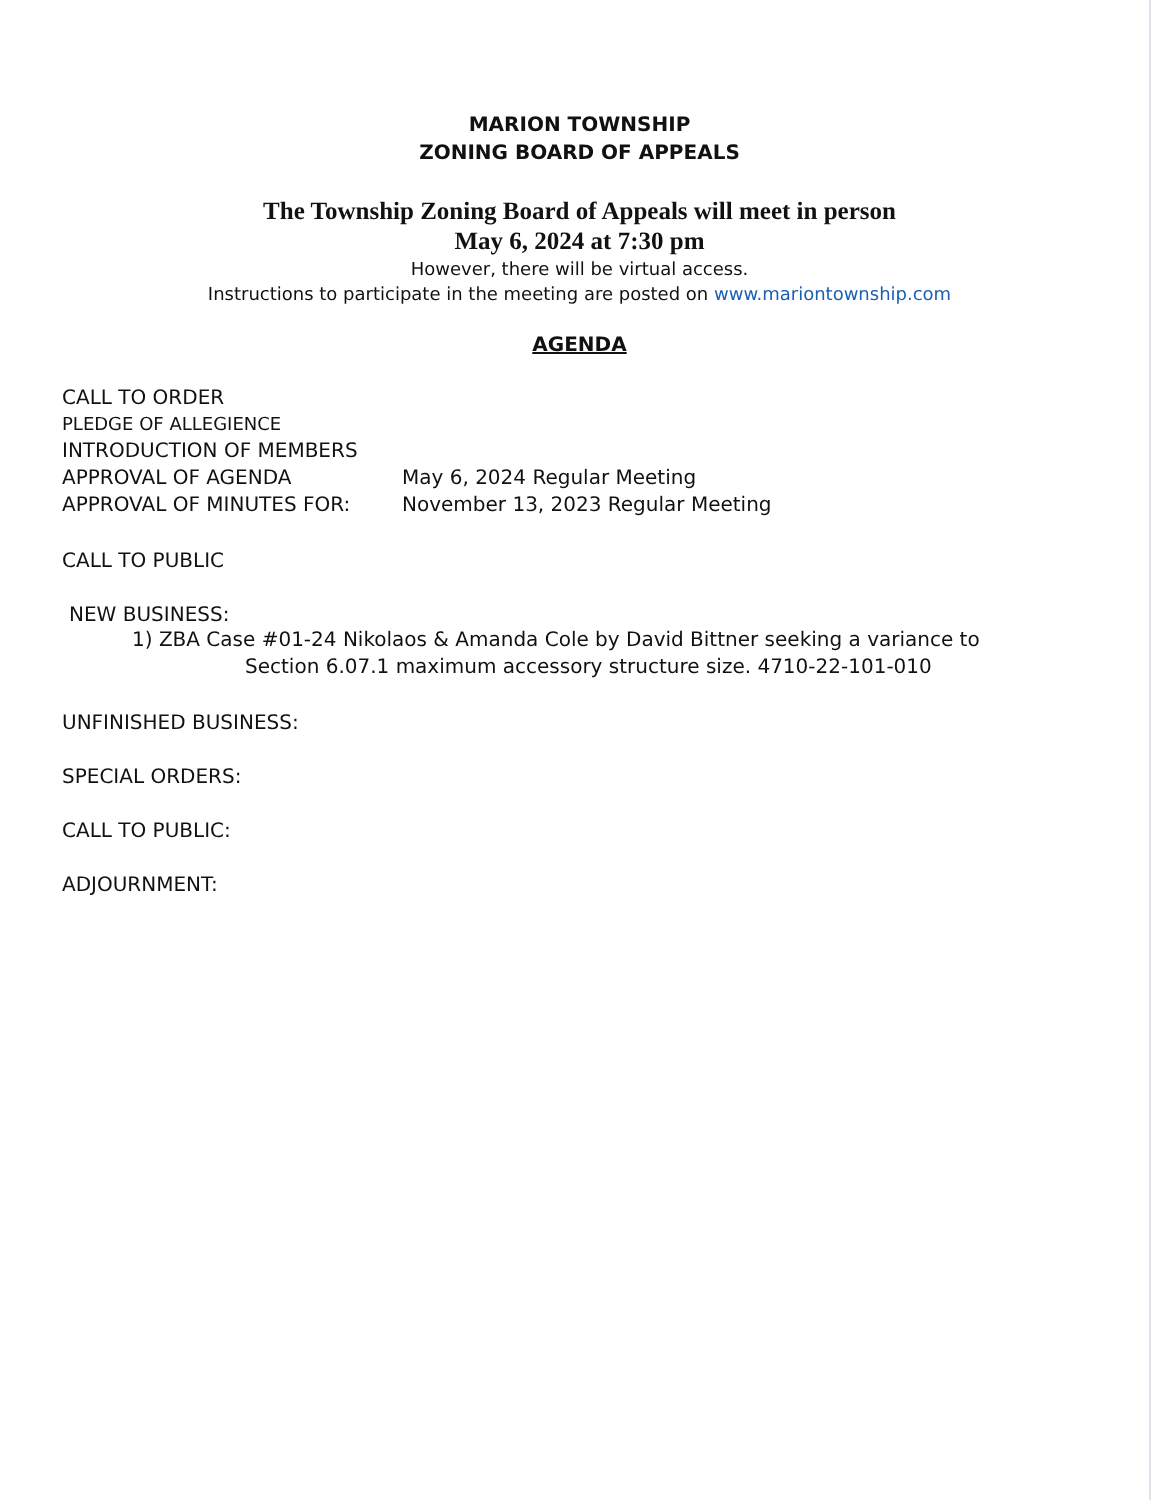MARION TOWNSHIP
ZONING BOARD OF APPEALS
The Township Zoning Board of Appeals will meet in person
May 6, 2024 at 7:30 pm
However, there will be virtual access.
Instructions to participate in the meeting are posted on www.mariontownship.com
AGENDA
CALL TO ORDER
PLEDGE OF ALLEGIENCE
INTRODUCTION OF MEMBERS
APPROVAL OF AGENDA May 6, 2024 Regular Meeting
APPROVAL OF MINUTES FOR: November 13, 2023 Regular Meeting
CALL TO PUBLIC
NEW BUSINESS:
1) ZBA Case #01-24 Nikolaos & Amanda Cole by David Bittner seeking a variance to
Section 6.07.1 maximum accessory structure size. 4710-22-101-010
UNFINISHED BUSINESS:
SPECIAL ORDERS:
CALL TO PUBLIC:
ADJOURNMENT: